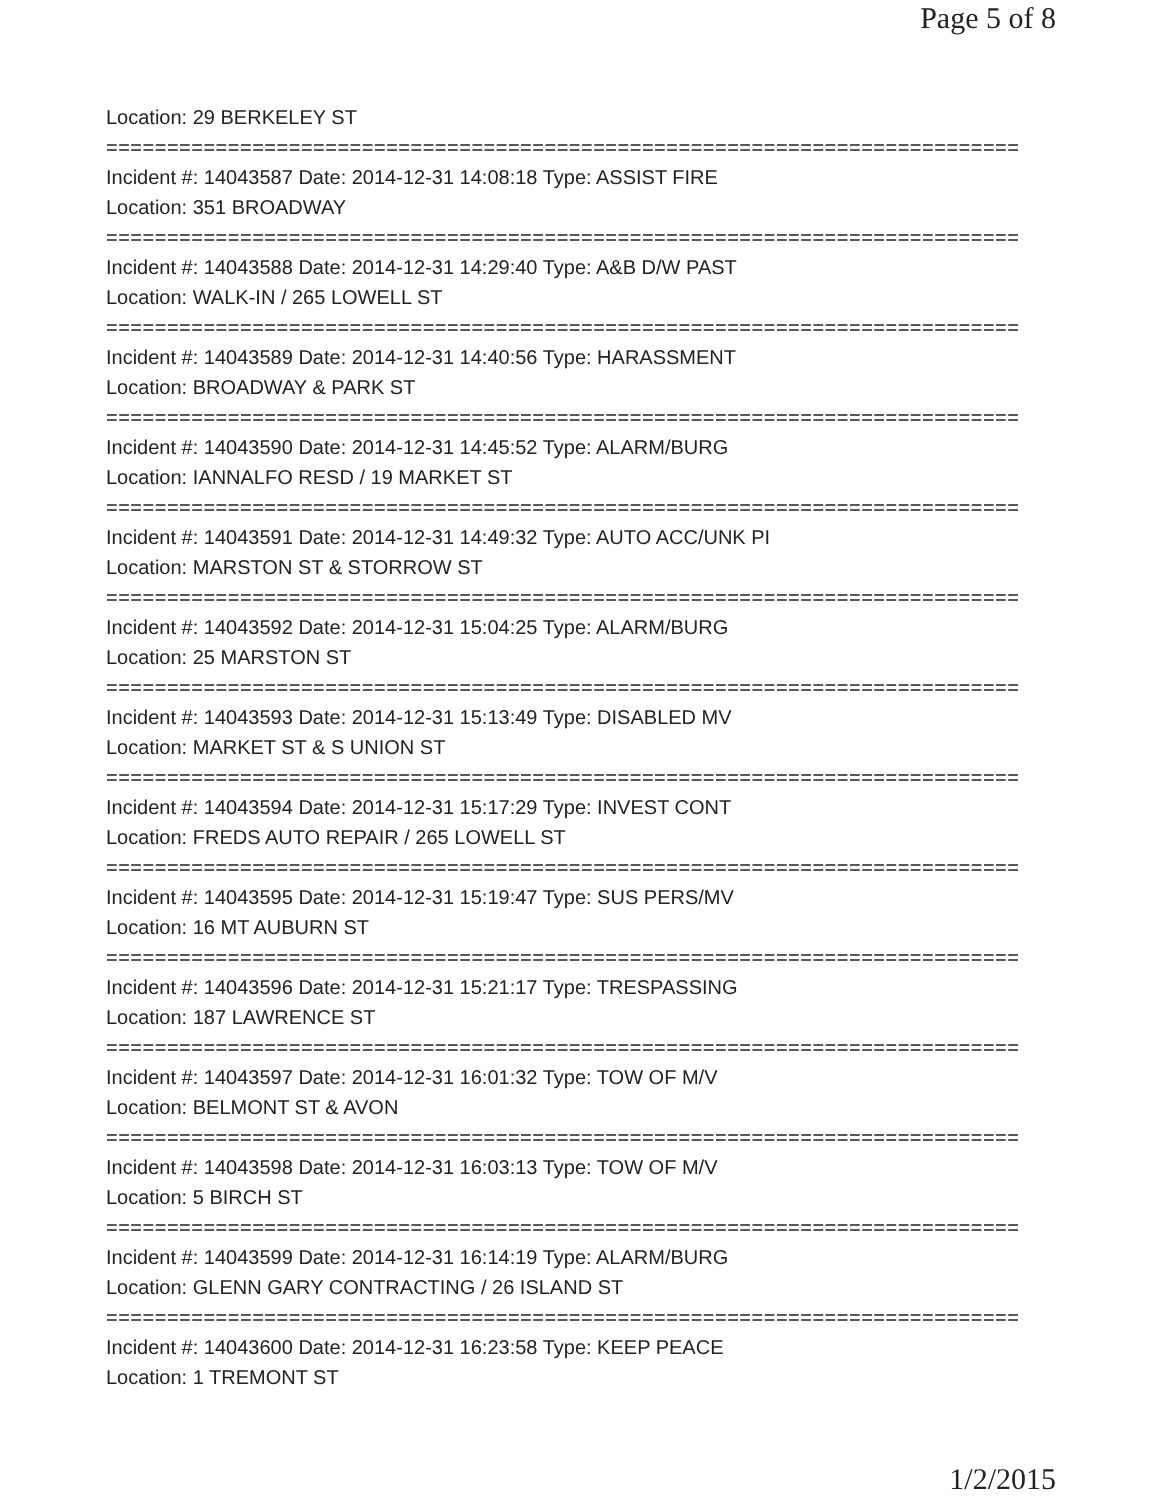Page 5 of 8
Location: 29 BERKELEY ST
===========================================================================
Incident #: 14043587 Date: 2014-12-31 14:08:18 Type: ASSIST FIRE
Location: 351 BROADWAY
===========================================================================
Incident #: 14043588 Date: 2014-12-31 14:29:40 Type: A&B D/W PAST
Location: WALK-IN / 265 LOWELL ST
===========================================================================
Incident #: 14043589 Date: 2014-12-31 14:40:56 Type: HARASSMENT
Location: BROADWAY & PARK ST
===========================================================================
Incident #: 14043590 Date: 2014-12-31 14:45:52 Type: ALARM/BURG
Location: IANNALFO RESD / 19 MARKET ST
===========================================================================
Incident #: 14043591 Date: 2014-12-31 14:49:32 Type: AUTO ACC/UNK PI
Location: MARSTON ST & STORROW ST
===========================================================================
Incident #: 14043592 Date: 2014-12-31 15:04:25 Type: ALARM/BURG
Location: 25 MARSTON ST
===========================================================================
Incident #: 14043593 Date: 2014-12-31 15:13:49 Type: DISABLED MV
Location: MARKET ST & S UNION ST
===========================================================================
Incident #: 14043594 Date: 2014-12-31 15:17:29 Type: INVEST CONT
Location: FREDS AUTO REPAIR / 265 LOWELL ST
===========================================================================
Incident #: 14043595 Date: 2014-12-31 15:19:47 Type: SUS PERS/MV
Location: 16 MT AUBURN ST
===========================================================================
Incident #: 14043596 Date: 2014-12-31 15:21:17 Type: TRESPASSING
Location: 187 LAWRENCE ST
===========================================================================
Incident #: 14043597 Date: 2014-12-31 16:01:32 Type: TOW OF M/V
Location: BELMONT ST & AVON
===========================================================================
Incident #: 14043598 Date: 2014-12-31 16:03:13 Type: TOW OF M/V
Location: 5 BIRCH ST
===========================================================================
Incident #: 14043599 Date: 2014-12-31 16:14:19 Type: ALARM/BURG
Location: GLENN GARY CONTRACTING / 26 ISLAND ST
===========================================================================
Incident #: 14043600 Date: 2014-12-31 16:23:58 Type: KEEP PEACE
Location: 1 TREMONT ST
1/2/2015